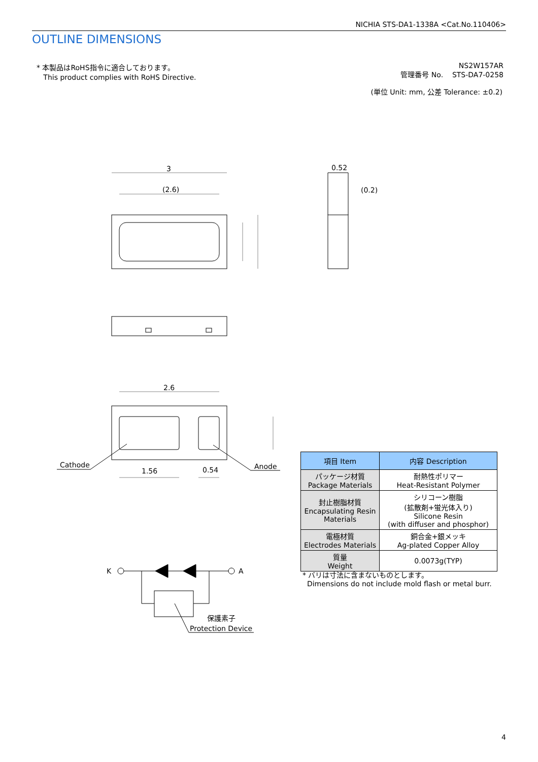NICHIA STS-DA1-1338A <Cat.No.110406>
OUTLINE DIMENSIONS
* 本製品はRoHS指令に適合しております。
This product complies with RoHS Directive.
NS2W157AR
管理番号 No. STS-DA7-0258
(単位 Unit: mm, 公差 Tolerance: ±0.2)
3
(2.6)
0.52
(0.2)
2.6
Cathode
Anode
1.56
0.54
K
A
保護素子
Protection Device
| 項目 Item | 内容 Description |
| --- | --- |
| パッケージ材質 Package Materials | 耐熱性ポリマー Heat-Resistant Polymer |
| 封止樹脂材質 Encapsulating Resin Materials | シリコーン樹脂 (拡散剤+蛍光体入り) Silicone Resin (with diffuser and phosphor) |
| 電極材質 Electrodes Materials | 銅合金+銀メッキ Ag-plated Copper Alloy |
| 質量 Weight | 0.0073g(TYP) |
* バリは寸法に含まないものとします。
Dimensions do not include mold flash or metal burr.
4